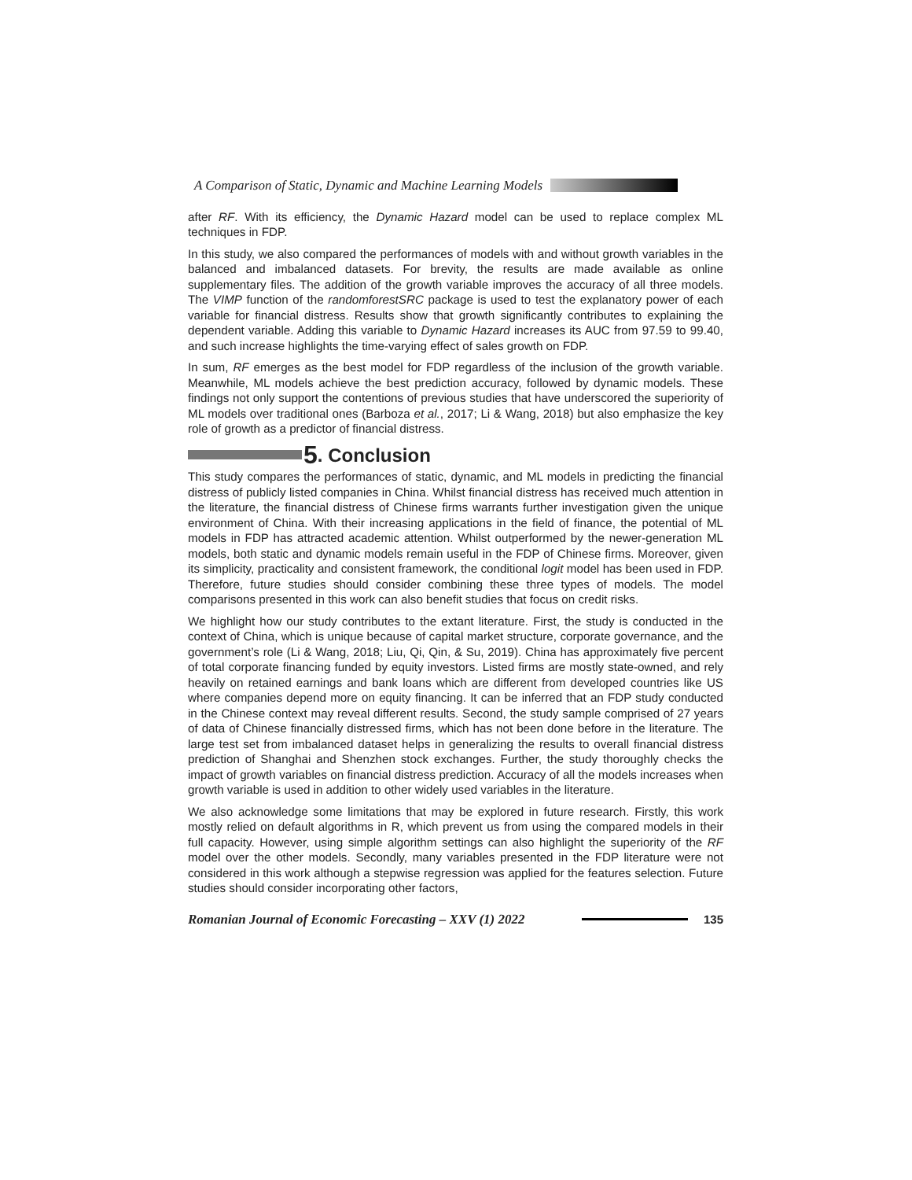A Comparison of Static, Dynamic and Machine Learning Models
after RF. With its efficiency, the Dynamic Hazard model can be used to replace complex ML techniques in FDP.
In this study, we also compared the performances of models with and without growth variables in the balanced and imbalanced datasets. For brevity, the results are made available as online supplementary files. The addition of the growth variable improves the accuracy of all three models. The VIMP function of the randomforestSRC package is used to test the explanatory power of each variable for financial distress. Results show that growth significantly contributes to explaining the dependent variable. Adding this variable to Dynamic Hazard increases its AUC from 97.59 to 99.40, and such increase highlights the time-varying effect of sales growth on FDP.
In sum, RF emerges as the best model for FDP regardless of the inclusion of the growth variable. Meanwhile, ML models achieve the best prediction accuracy, followed by dynamic models. These findings not only support the contentions of previous studies that have underscored the superiority of ML models over traditional ones (Barboza et al., 2017; Li & Wang, 2018) but also emphasize the key role of growth as a predictor of financial distress.
5. Conclusion
This study compares the performances of static, dynamic, and ML models in predicting the financial distress of publicly listed companies in China. Whilst financial distress has received much attention in the literature, the financial distress of Chinese firms warrants further investigation given the unique environment of China. With their increasing applications in the field of finance, the potential of ML models in FDP has attracted academic attention. Whilst outperformed by the newer-generation ML models, both static and dynamic models remain useful in the FDP of Chinese firms. Moreover, given its simplicity, practicality and consistent framework, the conditional logit model has been used in FDP. Therefore, future studies should consider combining these three types of models. The model comparisons presented in this work can also benefit studies that focus on credit risks.
We highlight how our study contributes to the extant literature. First, the study is conducted in the context of China, which is unique because of capital market structure, corporate governance, and the government’s role (Li & Wang, 2018; Liu, Qi, Qin, & Su, 2019). China has approximately five percent of total corporate financing funded by equity investors. Listed firms are mostly state-owned, and rely heavily on retained earnings and bank loans which are different from developed countries like US where companies depend more on equity financing. It can be inferred that an FDP study conducted in the Chinese context may reveal different results. Second, the study sample comprised of 27 years of data of Chinese financially distressed firms, which has not been done before in the literature. The large test set from imbalanced dataset helps in generalizing the results to overall financial distress prediction of Shanghai and Shenzhen stock exchanges. Further, the study thoroughly checks the impact of growth variables on financial distress prediction. Accuracy of all the models increases when growth variable is used in addition to other widely used variables in the literature.
We also acknowledge some limitations that may be explored in future research. Firstly, this work mostly relied on default algorithms in R, which prevent us from using the compared models in their full capacity. However, using simple algorithm settings can also highlight the superiority of the RF model over the other models. Secondly, many variables presented in the FDP literature were not considered in this work although a stepwise regression was applied for the features selection. Future studies should consider incorporating other factors,
Romanian Journal of Economic Forecasting – XXV (1) 2022 135